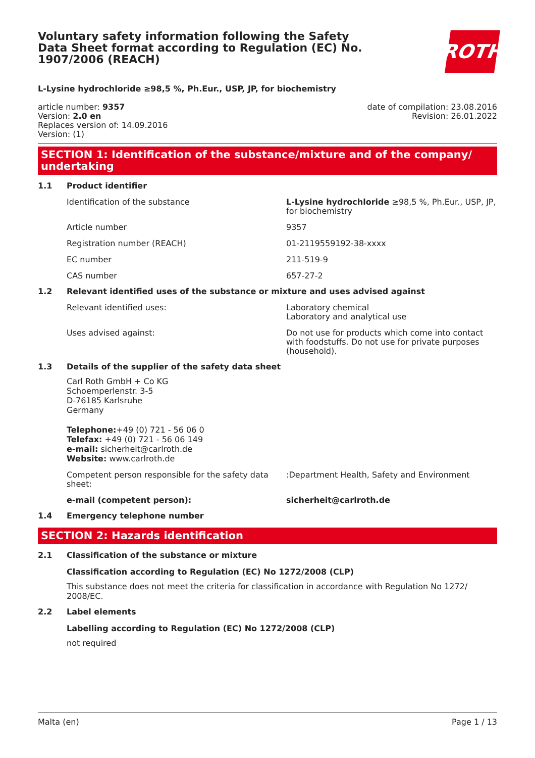Voluntary safety information following the Safety Data Sheet format according to Regulation (EC) No. 1907/2006 (REACH)
ROTH
L-Lysine hydrochloride ≥98,5 %, Ph.Eur., USP, JP, for biochemistry
article number: 9357
Version: 2.0 en
Replaces version of: 14.09.2016
Version: (1)
date of compilation: 23.08.2016
Revision: 26.01.2022
SECTION 1: Identification of the substance/mixture and of the company/ undertaking
1.1 Product identifier
Identification of the substance L-Lysine hydrochloride ≥98,5 %, Ph.Eur., USP, JP, for biochemistry
Article number 9357
Registration number (REACH) 01-2119559192-38-xxxx
EC number 211-519-9
CAS number 657-27-2
1.2 Relevant identified uses of the substance or mixture and uses advised against
Relevant identified uses: Laboratory chemical
Laboratory and analytical use
Uses advised against: Do not use for products which come into contact with foodstuffs. Do not use for private purposes (household).
1.3 Details of the supplier of the safety data sheet
Carl Roth GmbH + Co KG
Schoemperlenstr. 3-5
D-76185 Karlsruhe
Germany
Telephone:+49 (0) 721 - 56 06 0
Telefax: +49 (0) 721 - 56 06 149
e-mail: sicherheit@carlroth.de
Website: www.carlroth.de
Competent person responsible for the safety data sheet:
:Department Health, Safety and Environment
e-mail (competent person): sicherheit@carlroth.de
1.4 Emergency telephone number
SECTION 2: Hazards identification
2.1 Classification of the substance or mixture
Classification according to Regulation (EC) No 1272/2008 (CLP)
This substance does not meet the criteria for classification in accordance with Regulation No 1272/ 2008/EC.
2.2 Label elements
Labelling according to Regulation (EC) No 1272/2008 (CLP)
not required
Malta (en) Page 1 / 13